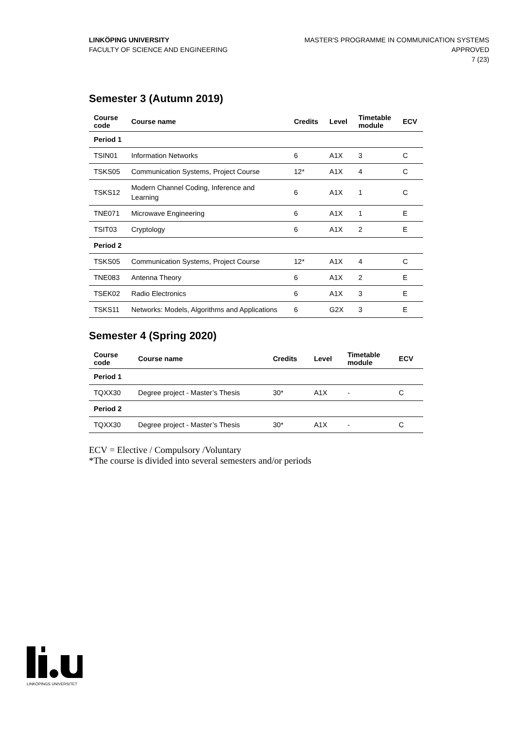LINKÖPING UNIVERSITY
FACULTY OF SCIENCE AND ENGINEERING
MASTER'S PROGRAMME IN COMMUNICATION SYSTEMS
APPROVED
7 (23)
Semester 3 (Autumn 2019)
| Course code | Course name | Credits | Level | Timetable module | ECV |
| --- | --- | --- | --- | --- | --- |
| Period 1 | | | | | |
| TSIN01 | Information Networks | 6 | A1X | 3 | C |
| TSKS05 | Communication Systems, Project Course | 12* | A1X | 4 | C |
| TSKS12 | Modern Channel Coding, Inference and Learning | 6 | A1X | 1 | C |
| TNE071 | Microwave Engineering | 6 | A1X | 1 | E |
| TSIT03 | Cryptology | 6 | A1X | 2 | E |
| Period 2 | | | | | |
| TSKS05 | Communication Systems, Project Course | 12* | A1X | 4 | C |
| TNE083 | Antenna Theory | 6 | A1X | 2 | E |
| TSEK02 | Radio Electronics | 6 | A1X | 3 | E |
| TSKS11 | Networks: Models, Algorithms and Applications | 6 | G2X | 3 | E |
Semester 4 (Spring 2020)
| Course code | Course name | Credits | Level | Timetable module | ECV |
| --- | --- | --- | --- | --- | --- |
| Period 1 | | | | | |
| TQXX30 | Degree project - Master’s Thesis | 30* | A1X | - | C |
| Period 2 | | | | | |
| TQXX30 | Degree project - Master’s Thesis | 30* | A1X | - | C |
ECV = Elective / Compulsory /Voluntary
*The course is divided into several semesters and/or periods
LINKÖPINGS UNIVERSITET